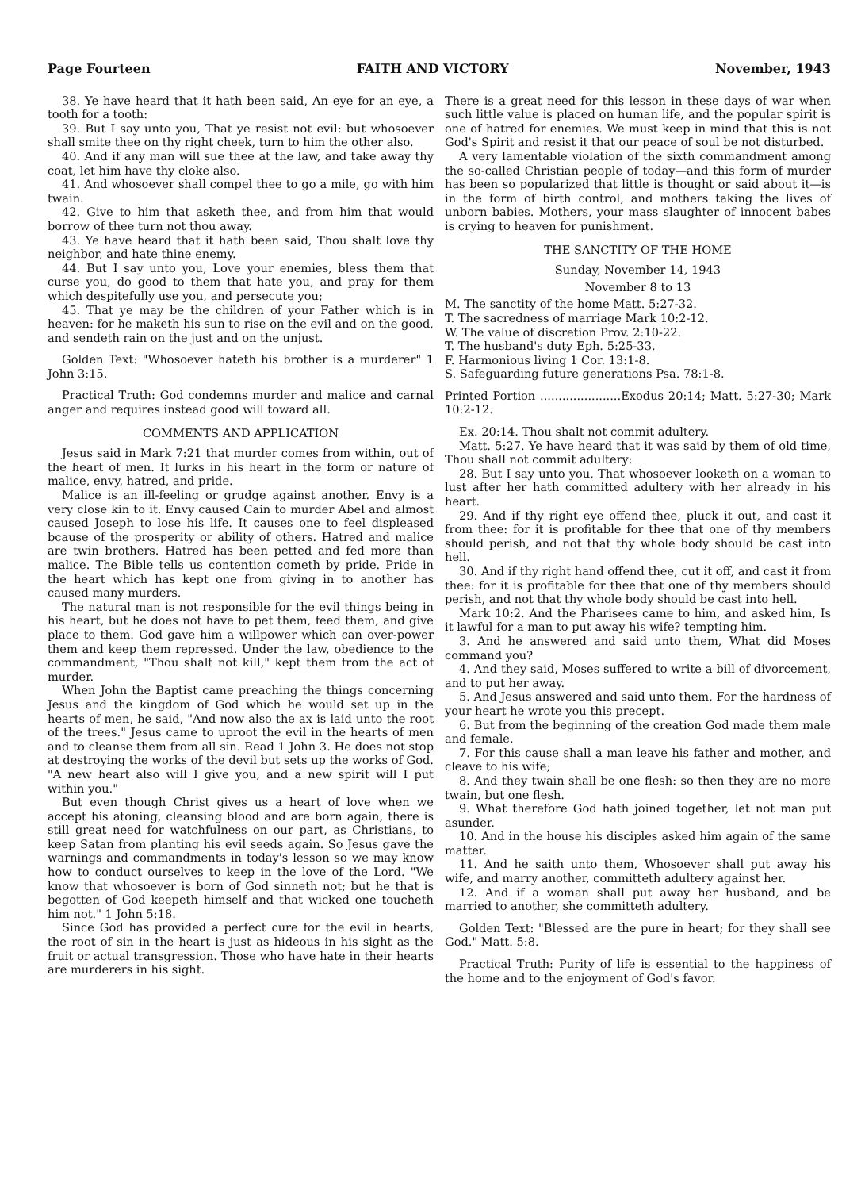Page Fourteen FAITH AND VICTORY November, 1943
38. Ye have heard that it hath been said, An eye for an eye, a tooth for a tooth:
39. But I say unto you, That ye resist not evil: but whosoever shall smite thee on thy right cheek, turn to him the other also.
40. And if any man will sue thee at the law, and take away thy coat, let him have thy cloke also.
41. And whosoever shall compel thee to go a mile, go with him twain.
42. Give to him that asketh thee, and from him that would borrow of thee turn not thou away.
43. Ye have heard that it hath been said, Thou shalt love thy neighbor, and hate thine enemy.
44. But I say unto you, Love your enemies, bless them that curse you, do good to them that hate you, and pray for them which despitefully use you, and persecute you;
45. That ye may be the children of your Father which is in heaven: for he maketh his sun to rise on the evil and on the good, and sendeth rain on the just and on the unjust.
Golden Text: "Whosoever hateth his brother is a murderer" 1 John 3:15.
Practical Truth: God condemns murder and malice and carnal anger and requires instead good will toward all.
COMMENTS AND APPLICATION
Jesus said in Mark 7:21 that murder comes from within, out of the heart of men. It lurks in his heart in the form or nature of malice, envy, hatred, and pride.
Malice is an ill-feeling or grudge against another. Envy is a very close kin to it. Envy caused Cain to murder Abel and almost caused Joseph to lose his life. It causes one to feel displeased bcause of the prosperity or ability of others. Hatred and malice are twin brothers. Hatred has been petted and fed more than malice. The Bible tells us contention cometh by pride. Pride in the heart which has kept one from giving in to another has caused many murders.
The natural man is not responsible for the evil things being in his heart, but he does not have to pet them, feed them, and give place to them. God gave him a willpower which can over-power them and keep them repressed. Under the law, obedience to the commandment, "Thou shalt not kill," kept them from the act of murder.
When John the Baptist came preaching the things concerning Jesus and the kingdom of God which he would set up in the hearts of men, he said, "And now also the ax is laid unto the root of the trees." Jesus came to uproot the evil in the hearts of men and to cleanse them from all sin. Read 1 John 3. He does not stop at destroying the works of the devil but sets up the works of God. "A new heart also will I give you, and a new spirit will I put within you."
But even though Christ gives us a heart of love when we accept his atoning, cleansing blood and are born again, there is still great need for watchfulness on our part, as Christians, to keep Satan from planting his evil seeds again. So Jesus gave the warnings and commandments in today's lesson so we may know how to conduct ourselves to keep in the love of the Lord. "We know that whosoever is born of God sinneth not; but he that is begotten of God keepeth himself and that wicked one toucheth him not." 1 John 5:18.
Since God has provided a perfect cure for the evil in hearts, the root of sin in the heart is just as hideous in his sight as the fruit or actual transgression. Those who have hate in their hearts are murderers in his sight.
There is a great need for this lesson in these days of war when such little value is placed on human life, and the popular spirit is one of hatred for enemies. We must keep in mind that this is not God's Spirit and resist it that our peace of soul be not disturbed.
A very lamentable violation of the sixth commandment among the so-called Christian people of today—and this form of murder has been so popularized that little is thought or said about it—is in the form of birth control, and mothers taking the lives of unborn babies. Mothers, your mass slaughter of innocent babes is crying to heaven for punishment.
THE SANCTITY OF THE HOME
Sunday, November 14, 1943
November 8 to 13
M. The sanctity of the home Matt. 5:27-32.
T. The sacredness of marriage Mark 10:2-12.
W. The value of discretion Prov. 2:10-22.
T. The husband's duty Eph. 5:25-33.
F. Harmonious living 1 Cor. 13:1-8.
S. Safeguarding future generations Psa. 78:1-8.
Printed Portion ......................Exodus 20:14; Matt. 5:27-30; Mark 10:2-12.
Ex. 20:14. Thou shalt not commit adultery.
Matt. 5:27. Ye have heard that it was said by them of old time, Thou shall not commit adultery:
28. But I say unto you, That whosoever looketh on a woman to lust after her hath committed adultery with her already in his heart.
29. And if thy right eye offend thee, pluck it out, and cast it from thee: for it is profitable for thee that one of thy members should perish, and not that thy whole body should be cast into hell.
30. And if thy right hand offend thee, cut it off, and cast it from thee: for it is profitable for thee that one of thy members should perish, and not that thy whole body should be cast into hell.
Mark 10:2. And the Pharisees came to him, and asked him, Is it lawful for a man to put away his wife? tempting him.
3. And he answered and said unto them, What did Moses command you?
4. And they said, Moses suffered to write a bill of divorcement, and to put her away.
5. And Jesus answered and said unto them, For the hardness of your heart he wrote you this precept.
6. But from the beginning of the creation God made them male and female.
7. For this cause shall a man leave his father and mother, and cleave to his wife;
8. And they twain shall be one flesh: so then they are no more twain, but one flesh.
9. What therefore God hath joined together, let not man put asunder.
10. And in the house his disciples asked him again of the same matter.
11. And he saith unto them, Whosoever shall put away his wife, and marry another, committeth adultery against her.
12. And if a woman shall put away her husband, and be married to another, she committeth adultery.
Golden Text: "Blessed are the pure in heart; for they shall see God." Matt. 5:8.
Practical Truth: Purity of life is essential to the happiness of the home and to the enjoyment of God's favor.